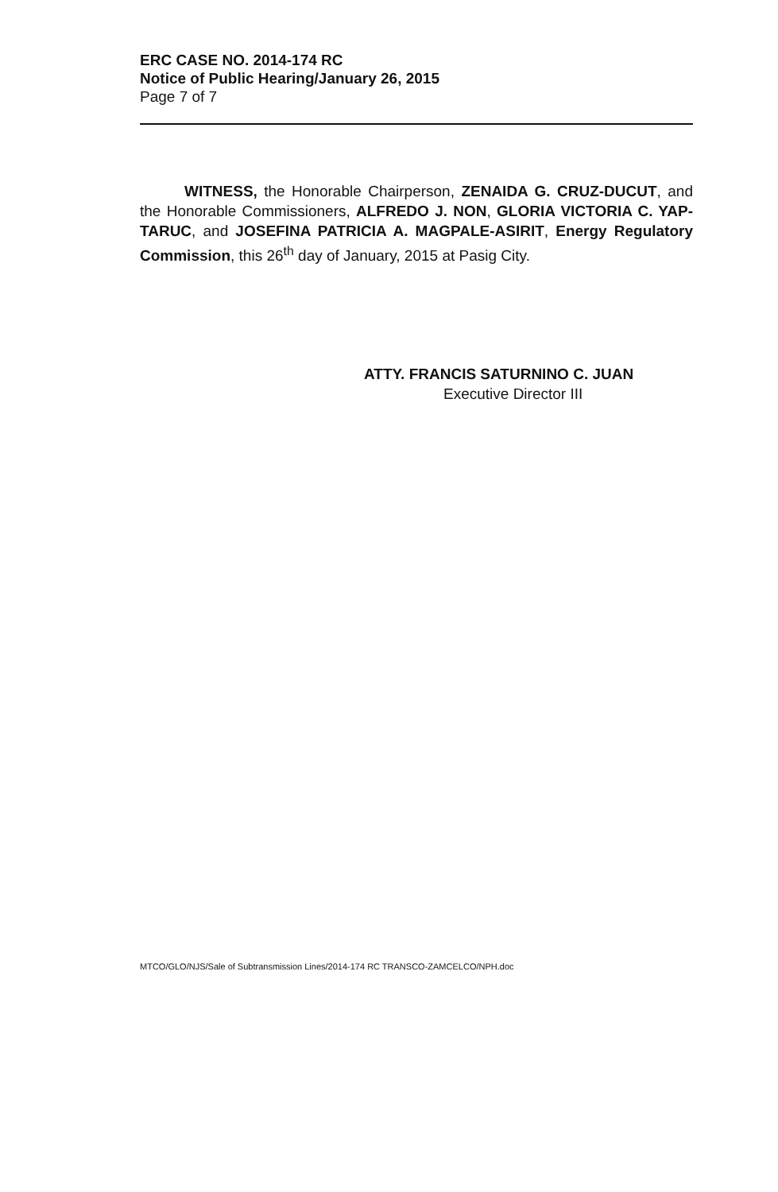ERC CASE NO. 2014-174 RC
Notice of Public Hearing/January 26, 2015
Page 7 of 7
WITNESS, the Honorable Chairperson, ZENAIDA G. CRUZ-DUCUT, and the Honorable Commissioners, ALFREDO J. NON, GLORIA VICTORIA C. YAP-TARUC, and JOSEFINA PATRICIA A. MAGPALE-ASIRIT, Energy Regulatory Commission, this 26<sup>th</sup> day of January, 2015 at Pasig City.
ATTY. FRANCIS SATURNINO C. JUAN
Executive Director III
MTCO/GLO/NJS/Sale of Subtransmission Lines/2014-174 RC TRANSCO-ZAMCELCO/NPH.doc